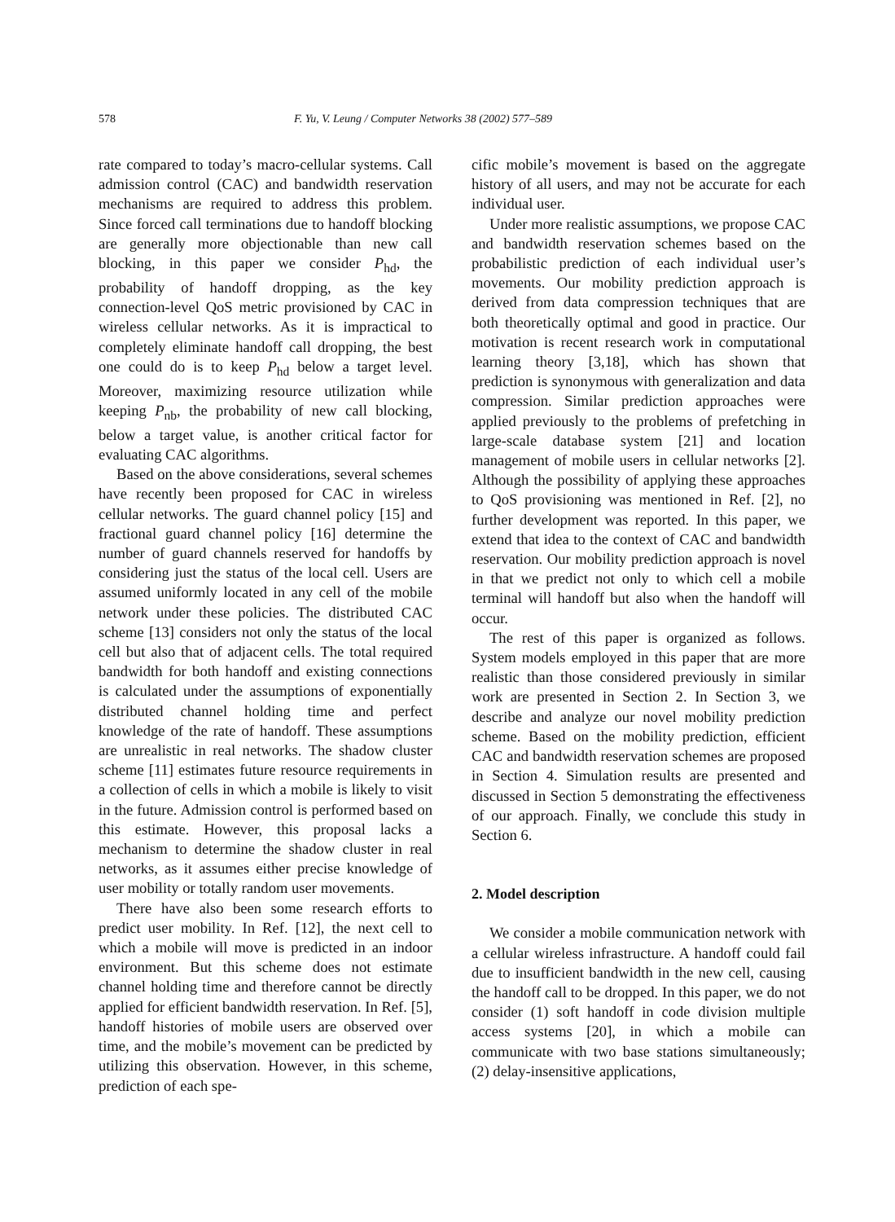578 F. Yu, V. Leung / Computer Networks 38 (2002) 577–589
rate compared to today’s macro-cellular systems. Call admission control (CAC) and bandwidth reservation mechanisms are required to address this problem. Since forced call terminations due to handoff blocking are generally more objectionable than new call blocking, in this paper we consider P<sub>hd</sub>, the probability of handoff dropping, as the key connection-level QoS metric provisioned by CAC in wireless cellular networks. As it is impractical to completely eliminate handoff call dropping, the best one could do is to keep P<sub>hd</sub> below a target level. Moreover, maximizing resource utilization while keeping P<sub>nb</sub>, the probability of new call blocking, below a target value, is another critical factor for evaluating CAC algorithms.
Based on the above considerations, several schemes have recently been proposed for CAC in wireless cellular networks. The guard channel policy [15] and fractional guard channel policy [16] determine the number of guard channels reserved for handoffs by considering just the status of the local cell. Users are assumed uniformly located in any cell of the mobile network under these policies. The distributed CAC scheme [13] considers not only the status of the local cell but also that of adjacent cells. The total required bandwidth for both handoff and existing connections is calculated under the assumptions of exponentially distributed channel holding time and perfect knowledge of the rate of handoff. These assumptions are unrealistic in real networks. The shadow cluster scheme [11] estimates future resource requirements in a collection of cells in which a mobile is likely to visit in the future. Admission control is performed based on this estimate. However, this proposal lacks a mechanism to determine the shadow cluster in real networks, as it assumes either precise knowledge of user mobility or totally random user movements.
There have also been some research efforts to predict user mobility. In Ref. [12], the next cell to which a mobile will move is predicted in an indoor environment. But this scheme does not estimate channel holding time and therefore cannot be directly applied for efficient bandwidth reservation. In Ref. [5], handoff histories of mobile users are observed over time, and the mobile’s movement can be predicted by utilizing this observation. However, in this scheme, prediction of each spe-
cific mobile’s movement is based on the aggregate history of all users, and may not be accurate for each individual user.
Under more realistic assumptions, we propose CAC and bandwidth reservation schemes based on the probabilistic prediction of each individual user’s movements. Our mobility prediction approach is derived from data compression techniques that are both theoretically optimal and good in practice. Our motivation is recent research work in computational learning theory [3,18], which has shown that prediction is synonymous with generalization and data compression. Similar prediction approaches were applied previously to the problems of prefetching in large-scale database system [21] and location management of mobile users in cellular networks [2]. Although the possibility of applying these approaches to QoS provisioning was mentioned in Ref. [2], no further development was reported. In this paper, we extend that idea to the context of CAC and bandwidth reservation. Our mobility prediction approach is novel in that we predict not only to which cell a mobile terminal will handoff but also when the handoff will occur.
The rest of this paper is organized as follows. System models employed in this paper that are more realistic than those considered previously in similar work are presented in Section 2. In Section 3, we describe and analyze our novel mobility prediction scheme. Based on the mobility prediction, efficient CAC and bandwidth reservation schemes are proposed in Section 4. Simulation results are presented and discussed in Section 5 demonstrating the effectiveness of our approach. Finally, we conclude this study in Section 6.
2. Model description
We consider a mobile communication network with a cellular wireless infrastructure. A handoff could fail due to insufficient bandwidth in the new cell, causing the handoff call to be dropped. In this paper, we do not consider (1) soft handoff in code division multiple access systems [20], in which a mobile can communicate with two base stations simultaneously; (2) delay-insensitive applications,